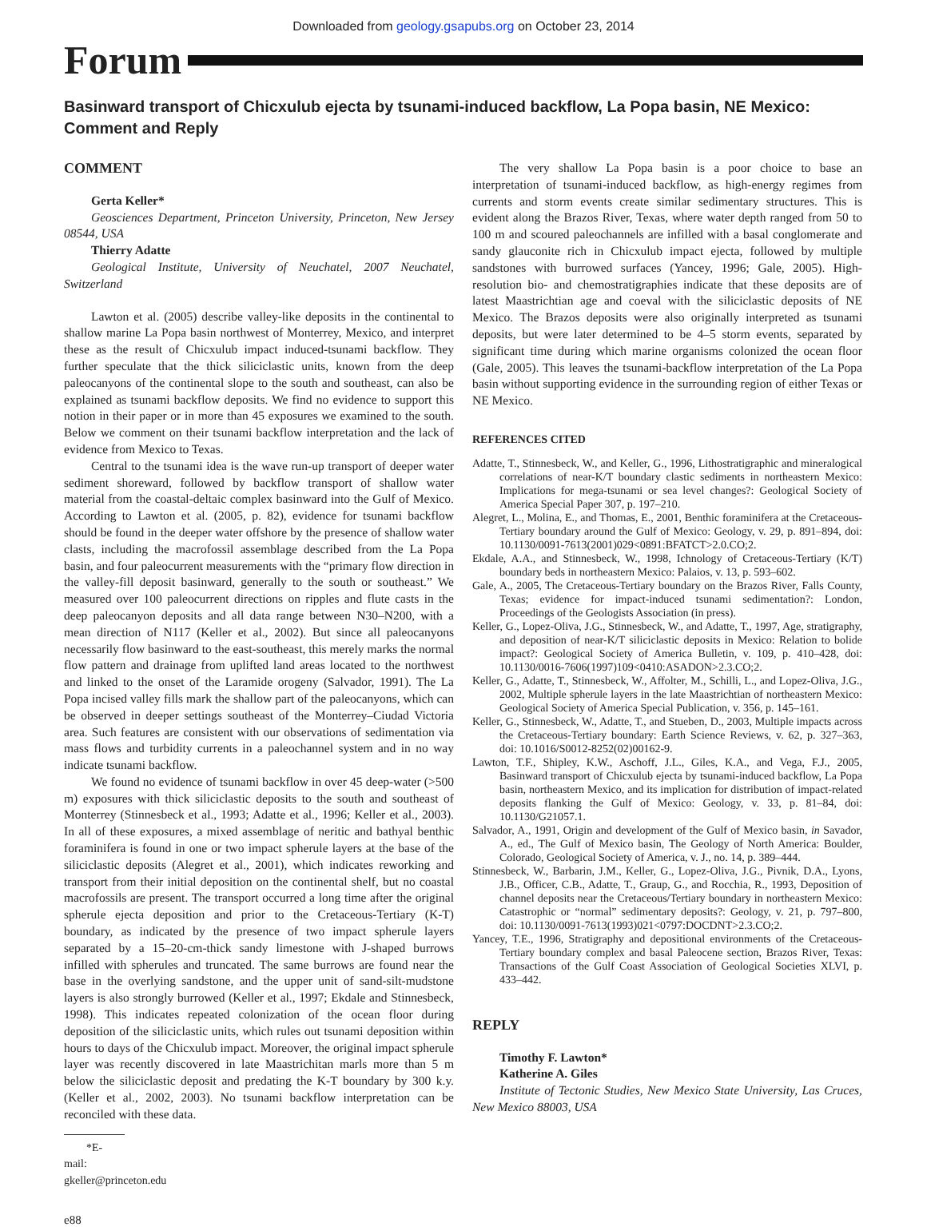Downloaded from geology.gsapubs.org on October 23, 2014
Forum
Basinward transport of Chicxulub ejecta by tsunami-induced backflow, La Popa basin, NE Mexico: Comment and Reply
COMMENT
Gerta Keller*
Geosciences Department, Princeton University, Princeton, New Jersey 08544, USA
Thierry Adatte
Geological Institute, University of Neuchatel, 2007 Neuchatel, Switzerland
Lawton et al. (2005) describe valley-like deposits in the continental to shallow marine La Popa basin northwest of Monterrey, Mexico, and interpret these as the result of Chicxulub impact induced-tsunami backflow. They further speculate that the thick siliciclastic units, known from the deep paleocanyons of the continental slope to the south and southeast, can also be explained as tsunami backflow deposits. We find no evidence to support this notion in their paper or in more than 45 exposures we examined to the south. Below we comment on their tsunami backflow interpretation and the lack of evidence from Mexico to Texas.
Central to the tsunami idea is the wave run-up transport of deeper water sediment shoreward, followed by backflow transport of shallow water material from the coastal-deltaic complex basinward into the Gulf of Mexico. According to Lawton et al. (2005, p. 82), evidence for tsunami backflow should be found in the deeper water offshore by the presence of shallow water clasts, including the macrofossil assemblage described from the La Popa basin, and four paleocurrent measurements with the “primary flow direction in the valley-fill deposit basinward, generally to the south or southeast.” We measured over 100 paleocurrent directions on ripples and flute casts in the deep paleocanyon deposits and all data range between N30–N200, with a mean direction of N117 (Keller et al., 2002). But since all paleocanyons necessarily flow basinward to the east-southeast, this merely marks the normal flow pattern and drainage from uplifted land areas located to the northwest and linked to the onset of the Laramide orogeny (Salvador, 1991). The La Popa incised valley fills mark the shallow part of the paleocanyons, which can be observed in deeper settings southeast of the Monterrey–Ciudad Victoria area. Such features are consistent with our observations of sedimentation via mass flows and turbidity currents in a paleochannel system and in no way indicate tsunami backflow.
We found no evidence of tsunami backflow in over 45 deep-water (>500 m) exposures with thick siliciclastic deposits to the south and southeast of Monterrey (Stinnesbeck et al., 1993; Adatte et al., 1996; Keller et al., 2003). In all of these exposures, a mixed assemblage of neritic and bathyal benthic foraminifera is found in one or two impact spherule layers at the base of the siliciclastic deposits (Alegret et al., 2001), which indicates reworking and transport from their initial deposition on the continental shelf, but no coastal macrofossils are present. The transport occurred a long time after the original spherule ejecta deposition and prior to the Cretaceous-Tertiary (K-T) boundary, as indicated by the presence of two impact spherule layers separated by a 15–20-cm-thick sandy limestone with J-shaped burrows infilled with spherules and truncated. The same burrows are found near the base in the overlying sandstone, and the upper unit of sand-silt-mudstone layers is also strongly burrowed (Keller et al., 1997; Ekdale and Stinnesbeck, 1998). This indicates repeated colonization of the ocean floor during deposition of the siliciclastic units, which rules out tsunami deposition within hours to days of the Chicxulub impact. Moreover, the original impact spherule layer was recently discovered in late Maastrichitan marls more than 5 m below the siliciclastic deposit and predating the K-T boundary by 300 k.y. (Keller et al., 2002, 2003). No tsunami backflow interpretation can be reconciled with these data.
*E-mail: gkeller@princeton.edu
The very shallow La Popa basin is a poor choice to base an interpretation of tsunami-induced backflow, as high-energy regimes from currents and storm events create similar sedimentary structures. This is evident along the Brazos River, Texas, where water depth ranged from 50 to 100 m and scoured paleochannels are infilled with a basal conglomerate and sandy glauconite rich in Chicxulub impact ejecta, followed by multiple sandstones with burrowed surfaces (Yancey, 1996; Gale, 2005). High-resolution bio- and chemostratigraphies indicate that these deposits are of latest Maastrichtian age and coeval with the siliciclastic deposits of NE Mexico. The Brazos deposits were also originally interpreted as tsunami deposits, but were later determined to be 4–5 storm events, separated by significant time during which marine organisms colonized the ocean floor (Gale, 2005). This leaves the tsunami-backflow interpretation of the La Popa basin without supporting evidence in the surrounding region of either Texas or NE Mexico.
REFERENCES CITED
Adatte, T., Stinnesbeck, W., and Keller, G., 1996, Lithostratigraphic and mineralogical correlations of near-K/T boundary clastic sediments in northeastern Mexico: Implications for mega-tsunami or sea level changes?: Geological Society of America Special Paper 307, p. 197–210.
Alegret, L., Molina, E., and Thomas, E., 2001, Benthic foraminifera at the Cretaceous-Tertiary boundary around the Gulf of Mexico: Geology, v. 29, p. 891–894, doi: 10.1130/0091-7613(2001)029<0891:BFATCT>2.0.CO;2.
Ekdale, A.A., and Stinnesbeck, W., 1998, Ichnology of Cretaceous-Tertiary (K/T) boundary beds in northeastern Mexico: Palaios, v. 13, p. 593–602.
Gale, A., 2005, The Cretaceous-Tertiary boundary on the Brazos River, Falls County, Texas; evidence for impact-induced tsunami sedimentation?: London, Proceedings of the Geologists Association (in press).
Keller, G., Lopez-Oliva, J.G., Stinnesbeck, W., and Adatte, T., 1997, Age, stratigraphy, and deposition of near-K/T siliciclastic deposits in Mexico: Relation to bolide impact?: Geological Society of America Bulletin, v. 109, p. 410–428, doi: 10.1130/0016-7606(1997)109<0410:ASADON>2.3.CO;2.
Keller, G., Adatte, T., Stinnesbeck, W., Affolter, M., Schilli, L., and Lopez-Oliva, J.G., 2002, Multiple spherule layers in the late Maastrichtian of northeastern Mexico: Geological Society of America Special Publication, v. 356, p. 145–161.
Keller, G., Stinnesbeck, W., Adatte, T., and Stueben, D., 2003, Multiple impacts across the Cretaceous-Tertiary boundary: Earth Science Reviews, v. 62, p. 327–363, doi: 10.1016/S0012-8252(02)00162-9.
Lawton, T.F., Shipley, K.W., Aschoff, J.L., Giles, K.A., and Vega, F.J., 2005, Basinward transport of Chicxulub ejecta by tsunami-induced backflow, La Popa basin, northeastern Mexico, and its implication for distribution of impact-related deposits flanking the Gulf of Mexico: Geology, v. 33, p. 81–84, doi: 10.1130/G21057.1.
Salvador, A., 1991, Origin and development of the Gulf of Mexico basin, in Savador, A., ed., The Gulf of Mexico basin, The Geology of North America: Boulder, Colorado, Geological Society of America, v. J., no. 14, p. 389–444.
Stinnesbeck, W., Barbarin, J.M., Keller, G., Lopez-Oliva, J.G., Pivnik, D.A., Lyons, J.B., Officer, C.B., Adatte, T., Graup, G., and Rocchia, R., 1993, Deposition of channel deposits near the Cretaceous/Tertiary boundary in northeastern Mexico: Catastrophic or “normal” sedimentary deposits?: Geology, v. 21, p. 797–800, doi: 10.1130/0091-7613(1993)021<0797:DOCDNT>2.3.CO;2.
Yancey, T.E., 1996, Stratigraphy and depositional environments of the Cretaceous-Tertiary boundary complex and basal Paleocene section, Brazos River, Texas: Transactions of the Gulf Coast Association of Geological Societies XLVI, p. 433–442.
REPLY
Timothy F. Lawton*
Katherine A. Giles
Institute of Tectonic Studies, New Mexico State University, Las Cruces, New Mexico 88003, USA
e88